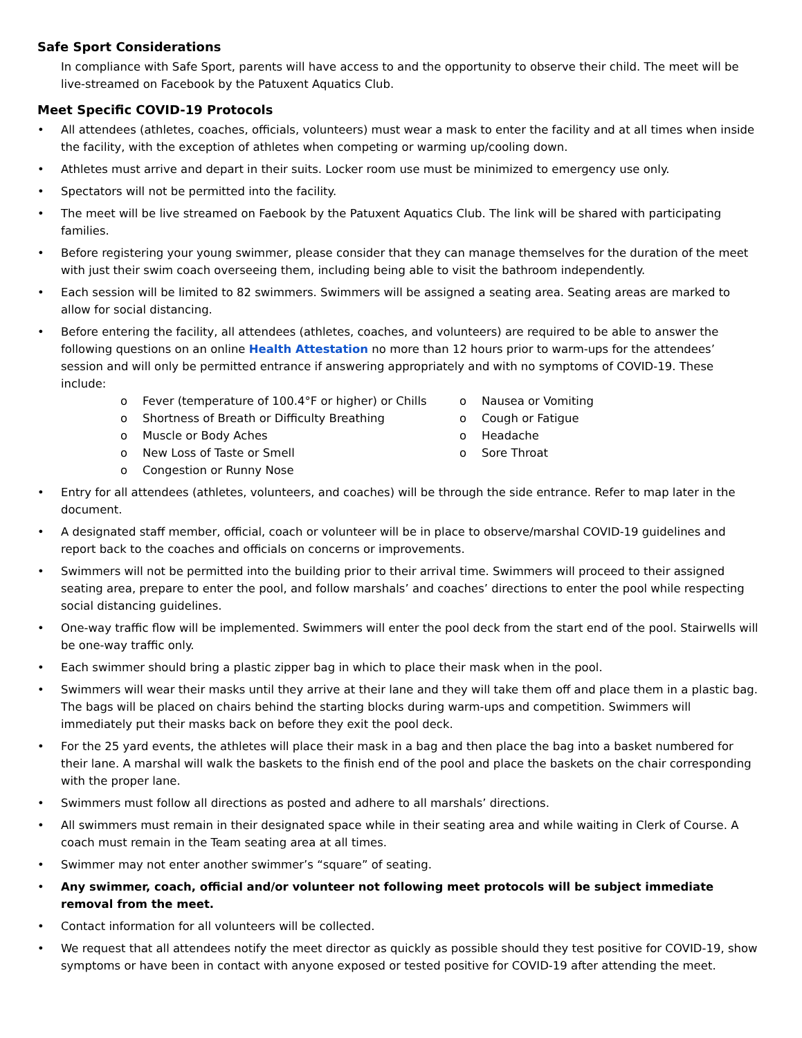Safe Sport Considerations
In compliance with Safe Sport, parents will have access to and the opportunity to observe their child. The meet will be live-streamed on Facebook by the Patuxent Aquatics Club.
Meet Specific COVID-19 Protocols
• All attendees (athletes, coaches, officials, volunteers) must wear a mask to enter the facility and at all times when inside the facility, with the exception of athletes when competing or warming up/cooling down.
• Athletes must arrive and depart in their suits. Locker room use must be minimized to emergency use only.
• Spectators will not be permitted into the facility.
• The meet will be live streamed on Faebook by the Patuxent Aquatics Club. The link will be shared with participating families.
• Before registering your young swimmer, please consider that they can manage themselves for the duration of the meet with just their swim coach overseeing them, including being able to visit the bathroom independently.
• Each session will be limited to 82 swimmers. Swimmers will be assigned a seating area. Seating areas are marked to allow for social distancing.
• Before entering the facility, all attendees (athletes, coaches, and volunteers) are required to be able to answer the following questions on an online Health Attestation no more than 12 hours prior to warm-ups for the attendees’ session and will only be permitted entrance if answering appropriately and with no symptoms of COVID-19. These include:
o Fever (temperature of 100.4°F or higher) or Chills
o Shortness of Breath or Difficulty Breathing
o Muscle or Body Aches
o New Loss of Taste or Smell
o Congestion or Runny Nose
o Nausea or Vomiting
o Cough or Fatigue
o Headache
o Sore Throat
• Entry for all attendees (athletes, volunteers, and coaches) will be through the side entrance. Refer to map later in the document.
• A designated staff member, official, coach or volunteer will be in place to observe/marshal COVID-19 guidelines and report back to the coaches and officials on concerns or improvements.
• Swimmers will not be permitted into the building prior to their arrival time. Swimmers will proceed to their assigned seating area, prepare to enter the pool, and follow marshals’ and coaches’ directions to enter the pool while respecting social distancing guidelines.
• One-way traffic flow will be implemented. Swimmers will enter the pool deck from the start end of the pool. Stairwells will be one-way traffic only.
• Each swimmer should bring a plastic zipper bag in which to place their mask when in the pool.
• Swimmers will wear their masks until they arrive at their lane and they will take them off and place them in a plastic bag. The bags will be placed on chairs behind the starting blocks during warm-ups and competition. Swimmers will immediately put their masks back on before they exit the pool deck.
• For the 25 yard events, the athletes will place their mask in a bag and then place the bag into a basket numbered for their lane. A marshal will walk the baskets to the finish end of the pool and place the baskets on the chair corresponding with the proper lane.
• Swimmers must follow all directions as posted and adhere to all marshals’ directions.
• All swimmers must remain in their designated space while in their seating area and while waiting in Clerk of Course. A coach must remain in the Team seating area at all times.
• Swimmer may not enter another swimmer’s “square” of seating.
• Any swimmer, coach, official and/or volunteer not following meet protocols will be subject immediate removal from the meet.
• Contact information for all volunteers will be collected.
• We request that all attendees notify the meet director as quickly as possible should they test positive for COVID-19, show symptoms or have been in contact with anyone exposed or tested positive for COVID-19 after attending the meet.